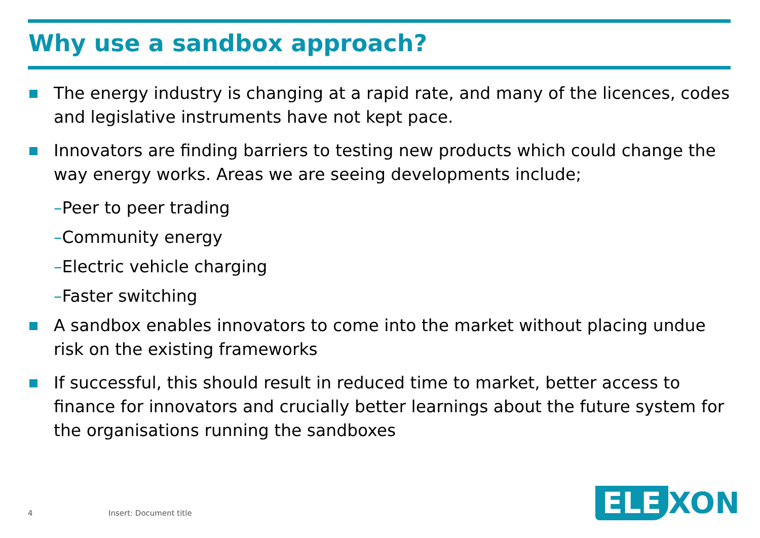Why use a sandbox approach?
The energy industry is changing at a rapid rate, and many of the licences, codes and legislative instruments have not kept pace.
Innovators are finding barriers to testing new products which could change the way energy works. Areas we are seeing developments include;
–Peer to peer trading
–Community energy
–Electric vehicle charging
–Faster switching
A sandbox enables innovators to come into the market without placing undue risk on the existing frameworks
If successful, this should result in reduced time to market, better access to finance for innovators and crucially better learnings about the future system for the organisations running the sandboxes
4 Insert: Document title ELE XON